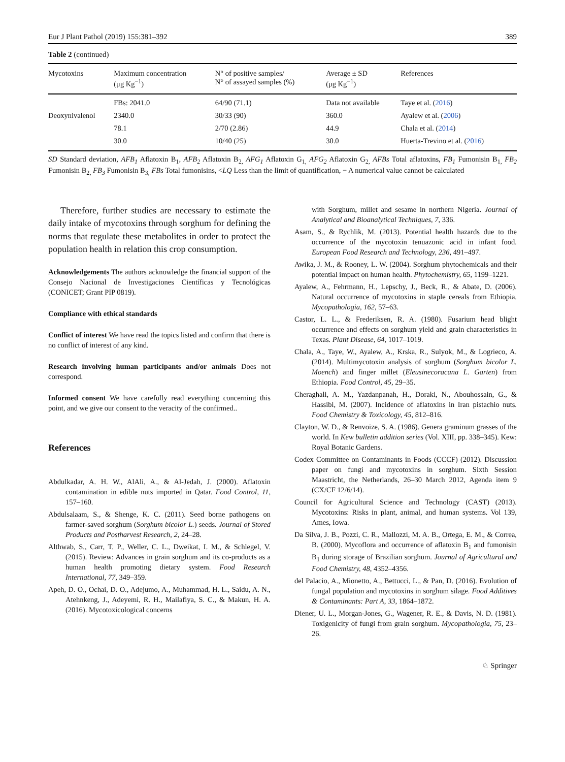Eur J Plant Pathol (2019) 155:381–392 389
Table 2 (continued)
| Mycotoxins | Maximum concentration (μg Kg<sup>−1</sup>) | N° of positive samples/ N° of assayed samples (%) | Average ± SD (μg Kg<sup>−1</sup>) | References |
| --- | --- | --- | --- | --- |
| | FBs: 2041.0 | 64/90 (71.1) | Data not available | Taye et al. ( 2016 ) |
| Deoxynivalenol | 2340.0 | 30/33 (90) | 360.0 | Ayalew et al. ( 2006 ) |
| | 78.1 | 2/70 (2.86) | 44.9 | Chala et al. ( 2014 ) |
| | 30.0 | 10/40 (25) | 30.0 | Huerta-Trevino et al. ( 2016 ) |
SD Standard deviation, AFB<sub>1</sub> Aflatoxin B<sub>1</sub>, AFB<sub>2</sub> Aflatoxin B<sub>2,</sub> AFG<sub>1</sub> Aflatoxin G<sub>1,</sub> AFG<sub>2</sub> Aflatoxin G<sub>2,</sub> AFBs Total aflatoxins, FB<sub>1</sub> Fumonisin B<sub>1,</sub> FB<sub>2</sub> Fumonisin B<sub>2,</sub> FB<sub>3</sub> Fumonisin B<sub>3,</sub> FBs Total fumonisins, <LQ Less than the limit of quantification, − A numerical value cannot be calculated
Therefore, further studies are necessary to estimate the daily intake of mycotoxins through sorghum for defining the norms that regulate these metabolites in order to protect the population health in relation this crop consumption.
Acknowledgements The authors acknowledge the financial support of the Consejo Nacional de Investigaciones Científicas y Tecnológicas (CONICET; Grant PIP 0819).
Compliance with ethical standards
Conflict of interest We have read the topics listed and confirm that there is no conflict of interest of any kind.
Research involving human participants and/or animals Does not correspond.
Informed consent We have carefully read everything concerning this point, and we give our consent to the veracity of the confirmed..
References
Abdulkadar, A. H. W., AlAli, A., & Al-Jedah, J. (2000). Aflatoxin contamination in edible nuts imported in Qatar. Food Control, 11, 157–160.
Abdulsalaam, S., & Shenge, K. C. (2011). Seed borne pathogens on farmer-saved sorghum (Sorghum bicolor L.) seeds. Journal of Stored Products and Postharvest Research, 2, 24–28.
Althwab, S., Carr, T. P., Weller, C. L., Dweikat, I. M., & Schlegel, V. (2015). Review: Advances in grain sorghum and its co-products as a human health promoting dietary system. Food Research International, 77, 349–359.
Apeh, D. O., Ochai, D. O., Adejumo, A., Muhammad, H. L., Saidu, A. N., Atehnkeng, J., Adeyemi, R. H., Mailafiya, S. C., & Makun, H. A. (2016). Mycotoxicological concerns
with Sorghum, millet and sesame in northern Nigeria. Journal of Analytical and Bioanalytical Techniques, 7, 336.
Asam, S., & Rychlik, M. (2013). Potential health hazards due to the occurrence of the mycotoxin tenuazonic acid in infant food. European Food Research and Technology, 236, 491–497.
Awika, J. M., & Rooney, L. W. (2004). Sorghum phytochemicals and their potential impact on human health. Phytochemistry, 65, 1199–1221.
Ayalew, A., Fehrmann, H., Lepschy, J., Beck, R., & Abate, D. (2006). Natural occurrence of mycotoxins in staple cereals from Ethiopia. Mycopathologia, 162, 57–63.
Castor, L. L., & Frederiksen, R. A. (1980). Fusarium head blight occurrence and effects on sorghum yield and grain characteristics in Texas. Plant Disease, 64, 1017–1019.
Chala, A., Taye, W., Ayalew, A., Krska, R., Sulyok, M., & Logrieco, A. (2014). Multimycotoxin analysis of sorghum (Sorghum bicolor L. Moench) and finger millet (Eleusinecoracana L. Garten) from Ethiopia. Food Control, 45, 29–35.
Cheraghali, A. M., Yazdanpanah, H., Doraki, N., Abouhossain, G., & Hassibi, M. (2007). Incidence of aflatoxins in Iran pistachio nuts. Food Chemistry & Toxicology, 45, 812–816.
Clayton, W. D., & Renvoize, S. A. (1986). Genera graminum grasses of the world. In Kew bulletin addition series (Vol. XIII, pp. 338–345). Kew: Royal Botanic Gardens.
Codex Committee on Contaminants in Foods (CCCF) (2012). Discussion paper on fungi and mycotoxins in sorghum. Sixth Session Maastricht, the Netherlands, 26–30 March 2012, Agenda item 9 (CX/CF 12/6/14).
Council for Agricultural Science and Technology (CAST) (2013). Mycotoxins: Risks in plant, animal, and human systems. Vol 139, Ames, Iowa.
Da Silva, J. B., Pozzi, C. R., Mallozzi, M. A. B., Ortega, E. M., & Correa, B. (2000). Mycoflora and occurrence of aflatoxin B<sub>1</sub> and fumonisin B<sub>1</sub> during storage of Brazilian sorghum. Journal of Agricultural and Food Chemistry, 48, 4352–4356.
del Palacio, A., Mionetto, A., Bettucci, L., & Pan, D. (2016). Evolution of fungal population and mycotoxins in sorghum silage. Food Additives & Contaminants: Part A, 33, 1864–1872.
Diener, U. L., Morgan-Jones, G., Wagener, R. E., & Davis, N. D. (1981). Toxigenicity of fungi from grain sorghum. Mycopathologia, 75, 23–26.
♘ Springer